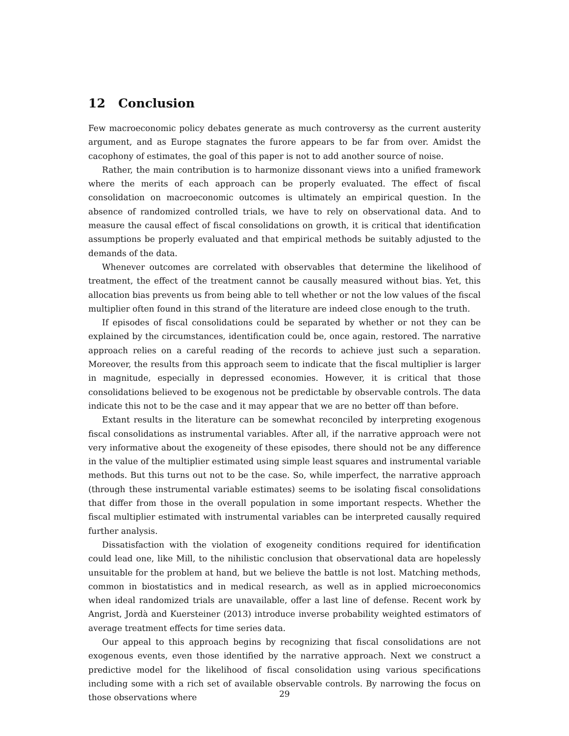12 Conclusion
Few macroeconomic policy debates generate as much controversy as the current austerity argument, and as Europe stagnates the furore appears to be far from over. Amidst the cacophony of estimates, the goal of this paper is not to add another source of noise.
Rather, the main contribution is to harmonize dissonant views into a unified framework where the merits of each approach can be properly evaluated. The effect of fiscal consolidation on macroeconomic outcomes is ultimately an empirical question. In the absence of randomized controlled trials, we have to rely on observational data. And to measure the causal effect of fiscal consolidations on growth, it is critical that identification assumptions be properly evaluated and that empirical methods be suitably adjusted to the demands of the data.
Whenever outcomes are correlated with observables that determine the likelihood of treatment, the effect of the treatment cannot be causally measured without bias. Yet, this allocation bias prevents us from being able to tell whether or not the low values of the fiscal multiplier often found in this strand of the literature are indeed close enough to the truth.
If episodes of fiscal consolidations could be separated by whether or not they can be explained by the circumstances, identification could be, once again, restored. The narrative approach relies on a careful reading of the records to achieve just such a separation. Moreover, the results from this approach seem to indicate that the fiscal multiplier is larger in magnitude, especially in depressed economies. However, it is critical that those consolidations believed to be exogenous not be predictable by observable controls. The data indicate this not to be the case and it may appear that we are no better off than before.
Extant results in the literature can be somewhat reconciled by interpreting exogenous fiscal consolidations as instrumental variables. After all, if the narrative approach were not very informative about the exogeneity of these episodes, there should not be any difference in the value of the multiplier estimated using simple least squares and instrumental variable methods. But this turns out not to be the case. So, while imperfect, the narrative approach (through these instrumental variable estimates) seems to be isolating fiscal consolidations that differ from those in the overall population in some important respects. Whether the fiscal multiplier estimated with instrumental variables can be interpreted causally required further analysis.
Dissatisfaction with the violation of exogeneity conditions required for identification could lead one, like Mill, to the nihilistic conclusion that observational data are hopelessly unsuitable for the problem at hand, but we believe the battle is not lost. Matching methods, common in biostatistics and in medical research, as well as in applied microeconomics when ideal randomized trials are unavailable, offer a last line of defense. Recent work by Angrist, Jordà and Kuersteiner (2013) introduce inverse probability weighted estimators of average treatment effects for time series data.
Our appeal to this approach begins by recognizing that fiscal consolidations are not exogenous events, even those identified by the narrative approach. Next we construct a predictive model for the likelihood of fiscal consolidation using various specifications including some with a rich set of available observable controls. By narrowing the focus on those observations where
29